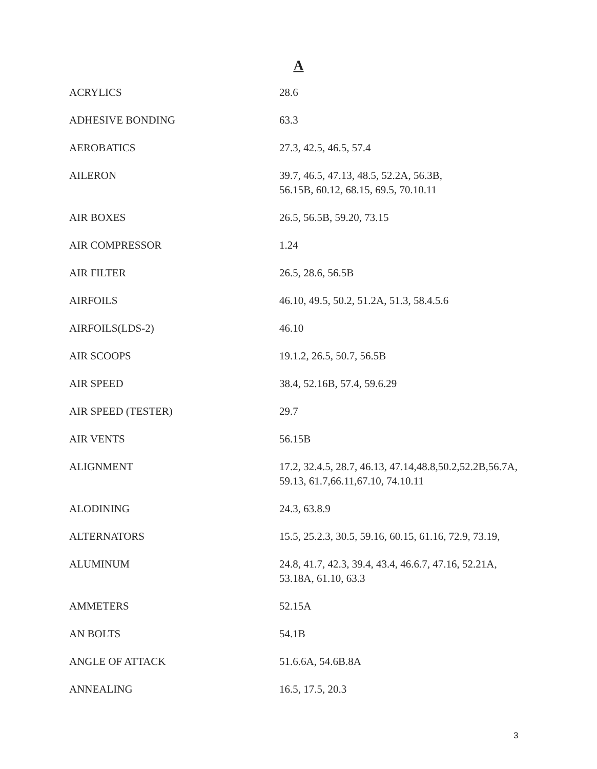A
| ACRYLICS | 28.6 |
| ADHESIVE BONDING | 63.3 |
| AEROBATICS | 27.3, 42.5, 46.5, 57.4 |
| AILERON | 39.7, 46.5, 47.13, 48.5, 52.2A, 56.3B, 56.15B, 60.12, 68.15, 69.5, 70.10.11 |
| AIR BOXES | 26.5, 56.5B, 59.20, 73.15 |
| AIR COMPRESSOR | 1.24 |
| AIR FILTER | 26.5, 28.6, 56.5B |
| AIRFOILS | 46.10, 49.5, 50.2, 51.2A, 51.3, 58.4.5.6 |
| AIRFOILS(LDS-2) | 46.10 |
| AIR SCOOPS | 19.1.2, 26.5, 50.7, 56.5B |
| AIR SPEED | 38.4, 52.16B, 57.4, 59.6.29 |
| AIR SPEED (TESTER) | 29.7 |
| AIR VENTS | 56.15B |
| ALIGNMENT | 17.2, 32.4.5, 28.7, 46.13, 47.14,48.8,50.2,52.2B,56.7A, 59.13, 61.7,66.11,67.10, 74.10.11 |
| ALODINING | 24.3, 63.8.9 |
| ALTERNATORS | 15.5, 25.2.3, 30.5, 59.16, 60.15, 61.16, 72.9, 73.19, |
| ALUMINUM | 24.8, 41.7, 42.3, 39.4, 43.4, 46.6.7, 47.16, 52.21A, 53.18A, 61.10, 63.3 |
| AMMETERS | 52.15A |
| AN BOLTS | 54.1B |
| ANGLE OF ATTACK | 51.6.6A, 54.6B.8A |
| ANNEALING | 16.5, 17.5, 20.3 |
3